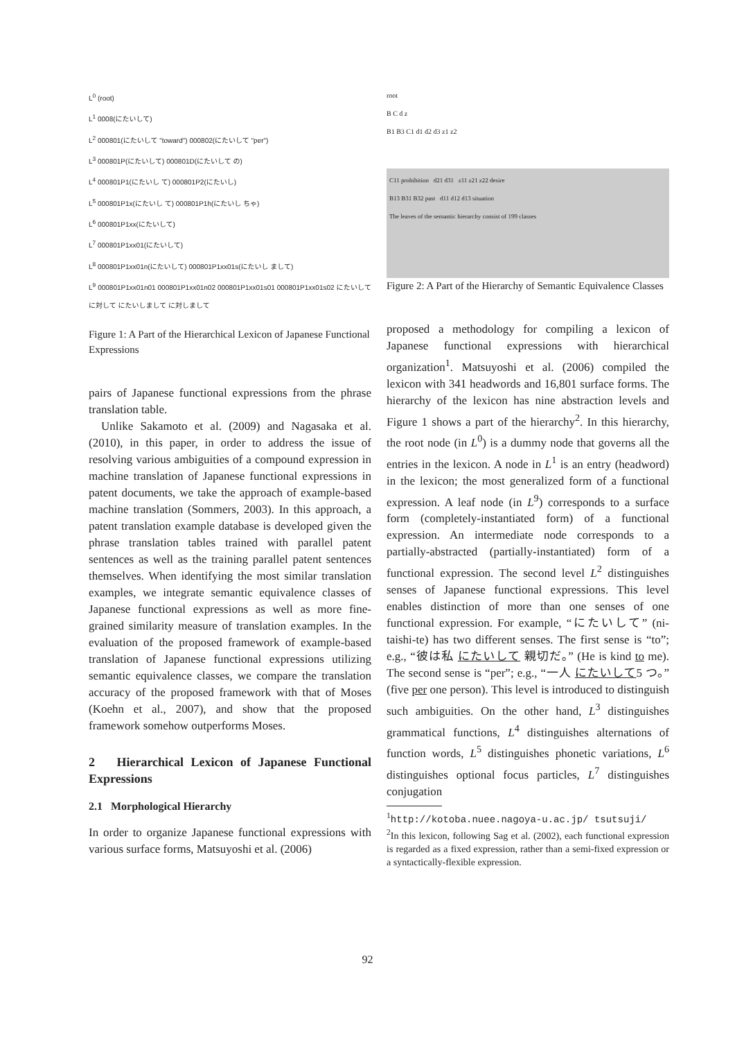L<sup>0</sup> (root)
L<sup>1</sup> 0008(にたいして)
L<sup>2</sup> 000801(にたいして "toward") 000802(にたいして "per")
L<sup>3</sup> 000801P(にたいして) 000801D(にたいして の)
L<sup>4</sup> 000801P1(にたいし て) 000801P2(にたいし)
L<sup>5</sup> 000801P1x(にたいし て) 000801P1h(にたいし ちゃ)
L<sup>6</sup> 000801P1xx(にたいして)
L<sup>7</sup> 000801P1xx01(にたいして)
L<sup>8</sup> 000801P1xx01n(にたいして) 000801P1xx01s(にたいし まして)
L<sup>9</sup> 000801P1xx01n01 000801P1xx01n02 000801P1xx01s01 000801P1xx01s02 にたいして に対して にたいしまして に対しまして
Figure 1: A Part of the Hierarchical Lexicon of Japanese Functional Expressions
pairs of Japanese functional expressions from the phrase translation table.
Unlike Sakamoto et al. (2009) and Nagasaka et al. (2010), in this paper, in order to address the issue of resolving various ambiguities of a compound expression in machine translation of Japanese functional expressions in patent documents, we take the approach of example-based machine translation (Sommers, 2003). In this approach, a patent translation example database is developed given the phrase translation tables trained with parallel patent sentences as well as the training parallel patent sentences themselves. When identifying the most similar translation examples, we integrate semantic equivalence classes of Japanese functional expressions as well as more fine-grained similarity measure of translation examples. In the evaluation of the proposed framework of example-based translation of Japanese functional expressions utilizing semantic equivalence classes, we compare the translation accuracy of the proposed framework with that of Moses (Koehn et al., 2007), and show that the proposed framework somehow outperforms Moses.
2 Hierarchical Lexicon of Japanese Functional Expressions
2.1 Morphological Hierarchy
In order to organize Japanese functional expressions with various surface forms, Matsuyoshi et al. (2006)
root
B C d z
B1 B3 C1 d1 d2 d3 z1 z2
C11 prohibition d21 d31 z11 z21 z22 desire
B13 B31 B32 past d11 d12 d13 situation
The leaves of the semantic hierarchy consist of 199 classes
Figure 2: A Part of the Hierarchy of Semantic Equivalence Classes
proposed a methodology for compiling a lexicon of Japanese functional expressions with hierarchical organization<sup>1</sup>. Matsuyoshi et al. (2006) compiled the lexicon with 341 headwords and 16,801 surface forms. The hierarchy of the lexicon has nine abstraction levels and Figure 1 shows a part of the hierarchy<sup>2</sup>. In this hierarchy, the root node (in L<sup>0</sup>) is a dummy node that governs all the entries in the lexicon. A node in L<sup>1</sup> is an entry (headword) in the lexicon; the most generalized form of a functional expression. A leaf node (in L<sup>9</sup>) corresponds to a surface form (completely-instantiated form) of a functional expression. An intermediate node corresponds to a partially-abstracted (partially-instantiated) form of a functional expression. The second level L<sup>2</sup> distinguishes senses of Japanese functional expressions. This level enables distinction of more than one senses of one functional expression. For example, “にたいして” (ni-taishi-te) has two different senses. The first sense is “to”; e.g., “彼は私 にたいして 親切だ。” (He is kind to me). The second sense is “per”; e.g., “一人 にたいして5 つ。” (five per one person). This level is introduced to distinguish such ambiguities. On the other hand, L<sup>3</sup> distinguishes grammatical functions, L<sup>4</sup> distinguishes alternations of function words, L<sup>5</sup> distinguishes phonetic variations, L<sup>6</sup> distinguishes optional focus particles, L<sup>7</sup> distinguishes conjugation
<sup>1</sup> http://kotoba.nuee.nagoya-u.ac.jp/ tsutsuji/
<sup>2</sup> In this lexicon, following Sag et al. (2002), each functional expression is regarded as a fixed expression, rather than a semi-fixed expression or a syntactically-flexible expression.
92